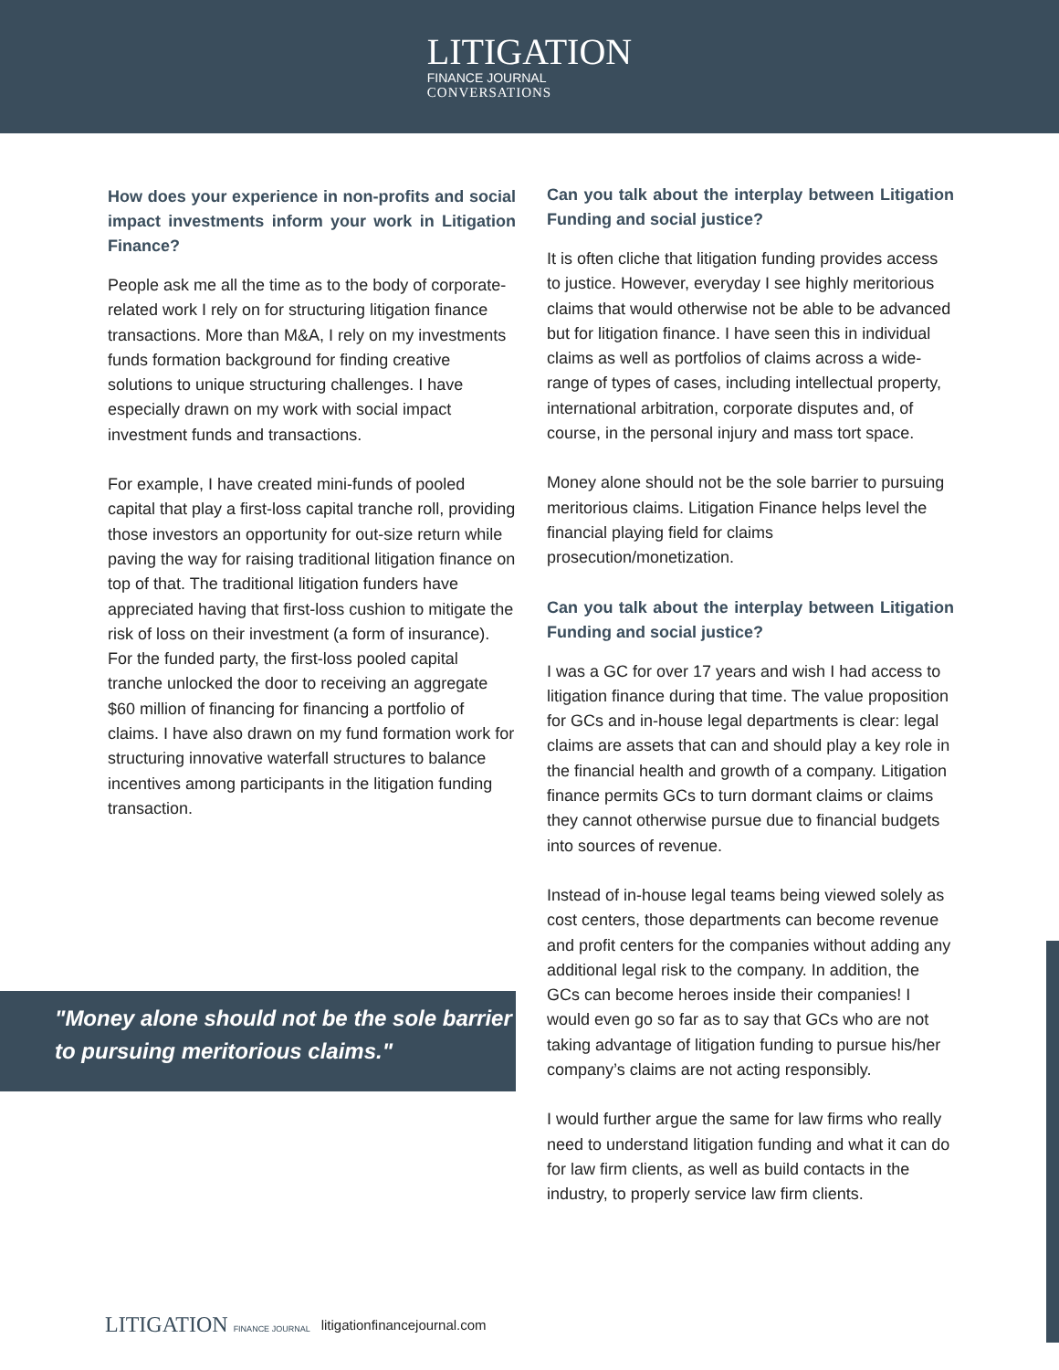LITIGATION
FINANCE JOURNAL
CONVERSATIONS
How does your experience in non-profits and social impact investments inform your work in Litigation Finance?
People ask me all the time as to the body of corporate-related work I rely on for structuring litigation finance transactions. More than M&A, I rely on my investments funds formation background for finding creative solutions to unique structuring challenges. I have especially drawn on my work with social impact investment funds and transactions.
For example, I have created mini-funds of pooled capital that play a first-loss capital tranche roll, providing those investors an opportunity for out-size return while paving the way for raising traditional litigation finance on top of that. The traditional litigation funders have appreciated having that first-loss cushion to mitigate the risk of loss on their investment (a form of insurance). For the funded party, the first-loss pooled capital tranche unlocked the door to receiving an aggregate $60 million of financing for financing a portfolio of claims. I have also drawn on my fund formation work for structuring innovative waterfall structures to balance incentives among participants in the litigation funding transaction.
Can you talk about the interplay between Litigation Funding and social justice?
It is often cliche that litigation funding provides access to justice. However, everyday I see highly meritorious claims that would otherwise not be able to be advanced but for litigation finance. I have seen this in individual claims as well as portfolios of claims across a wide-range of types of cases, including intellectual property, international arbitration, corporate disputes and, of course, in the personal injury and mass tort space.
Money alone should not be the sole barrier to pursuing meritorious claims. Litigation Finance helps level the financial playing field for claims prosecution/monetization.
Can you talk about the interplay between Litigation Funding and social justice?
I was a GC for over 17 years and wish I had access to litigation finance during that time. The value proposition for GCs and in-house legal departments is clear: legal claims are assets that can and should play a key role in the financial health and growth of a company. Litigation finance permits GCs to turn dormant claims or claims they cannot otherwise pursue due to financial budgets into sources of revenue.
Instead of in-house legal teams being viewed solely as cost centers, those departments can become revenue and profit centers for the companies without adding any additional legal risk to the company. In addition, the GCs can become heroes inside their companies! I would even go so far as to say that GCs who are not taking advantage of litigation funding to pursue his/her company’s claims are not acting responsibly.
I would further argue the same for law firms who really need to understand litigation funding and what it can do for law firm clients, as well as build contacts in the industry, to properly service law firm clients.
"Money alone should not be the sole barrier to pursuing meritorious claims."
LITIGATION FINANCE JOURNAL litigationfinancejournal.com